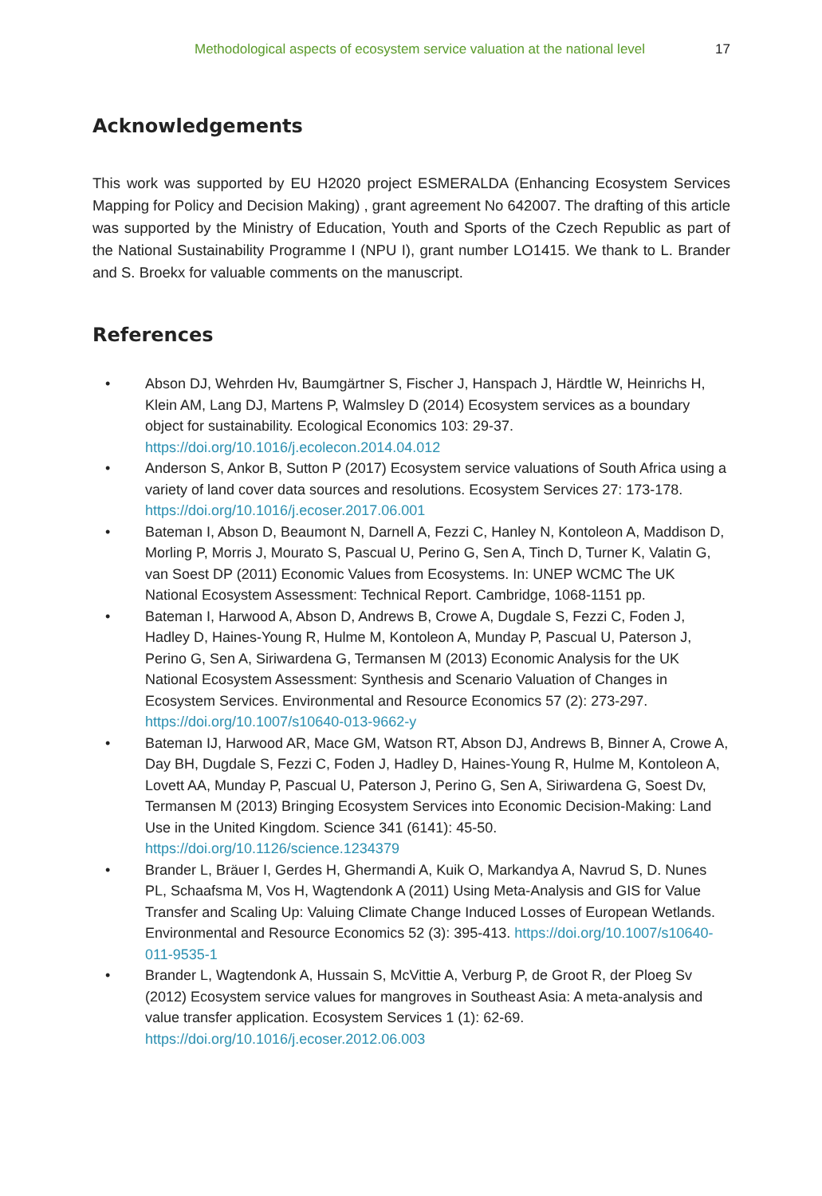Methodological aspects of ecosystem service valuation at the national level 17
Acknowledgements
This work was supported by EU H2020 project ESMERALDA (Enhancing Ecosystem Services Mapping for Policy and Decision Making) , grant agreement No 642007. The drafting of this article was supported by the Ministry of Education, Youth and Sports of the Czech Republic as part of the National Sustainability Programme I (NPU I), grant number LO1415. We thank to L. Brander and S. Broekx for valuable comments on the manuscript.
References
• Abson DJ, Wehrden Hv, Baumgärtner S, Fischer J, Hanspach J, Härdtle W, Heinrichs H, Klein AM, Lang DJ, Martens P, Walmsley D (2014) Ecosystem services as a boundary object for sustainability. Ecological Economics 103: 29-37. https://doi.org/10.1016/j.ecolecon.2014.04.012
• Anderson S, Ankor B, Sutton P (2017) Ecosystem service valuations of South Africa using a variety of land cover data sources and resolutions. Ecosystem Services 27: 173-178. https://doi.org/10.1016/j.ecoser.2017.06.001
• Bateman I, Abson D, Beaumont N, Darnell A, Fezzi C, Hanley N, Kontoleon A, Maddison D, Morling P, Morris J, Mourato S, Pascual U, Perino G, Sen A, Tinch D, Turner K, Valatin G, van Soest DP (2011) Economic Values from Ecosystems. In: UNEP WCMC The UK National Ecosystem Assessment: Technical Report. Cambridge, 1068-1151 pp.
• Bateman I, Harwood A, Abson D, Andrews B, Crowe A, Dugdale S, Fezzi C, Foden J, Hadley D, Haines-Young R, Hulme M, Kontoleon A, Munday P, Pascual U, Paterson J, Perino G, Sen A, Siriwardena G, Termansen M (2013) Economic Analysis for the UK National Ecosystem Assessment: Synthesis and Scenario Valuation of Changes in Ecosystem Services. Environmental and Resource Economics 57 (2): 273-297. https://doi.org/10.1007/s10640-013-9662-y
• Bateman IJ, Harwood AR, Mace GM, Watson RT, Abson DJ, Andrews B, Binner A, Crowe A, Day BH, Dugdale S, Fezzi C, Foden J, Hadley D, Haines-Young R, Hulme M, Kontoleon A, Lovett AA, Munday P, Pascual U, Paterson J, Perino G, Sen A, Siriwardena G, Soest Dv, Termansen M (2013) Bringing Ecosystem Services into Economic Decision-Making: Land Use in the United Kingdom. Science 341 (6141): 45-50. https://doi.org/10.1126/science.1234379
• Brander L, Bräuer I, Gerdes H, Ghermandi A, Kuik O, Markandya A, Navrud S, D. Nunes PL, Schaafsma M, Vos H, Wagtendonk A (2011) Using Meta-Analysis and GIS for Value Transfer and Scaling Up: Valuing Climate Change Induced Losses of European Wetlands. Environmental and Resource Economics 52 (3): 395-413. https://doi.org/10.1007/s10640-011-9535-1
• Brander L, Wagtendonk A, Hussain S, McVittie A, Verburg P, de Groot R, der Ploeg Sv (2012) Ecosystem service values for mangroves in Southeast Asia: A meta-analysis and value transfer application. Ecosystem Services 1 (1): 62-69. https://doi.org/10.1016/j.ecoser.2012.06.003